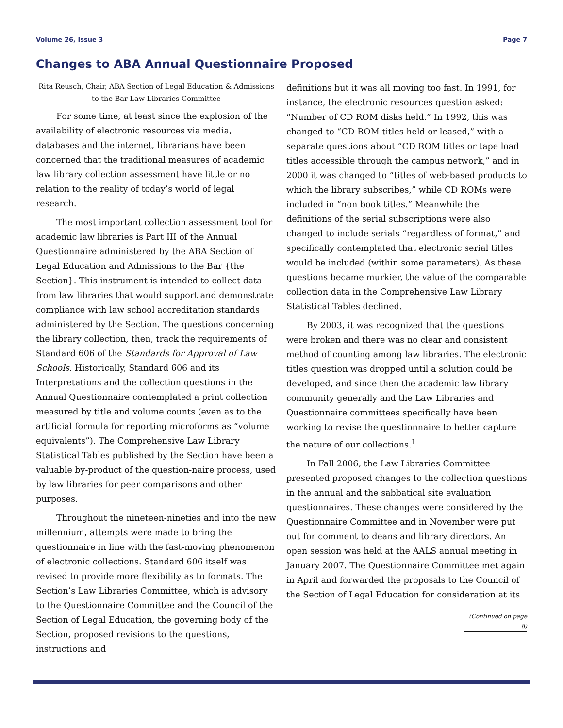Volume 26, Issue 3 Page 7
Changes to ABA Annual Questionnaire Proposed
Rita Reusch, Chair, ABA Section of Legal Education & Admissions to the Bar Law Libraries Committee
For some time, at least since the explosion of the availability of electronic resources via media, databases and the internet, librarians have been concerned that the traditional measures of academic law library collection assessment have little or no relation to the reality of today’s world of legal research.
The most important collection assessment tool for academic law libraries is Part III of the Annual Questionnaire administered by the ABA Section of Legal Education and Admissions to the Bar {the Section}. This instrument is intended to collect data from law libraries that would support and demonstrate compliance with law school accreditation standards administered by the Section. The questions concerning the library collection, then, track the requirements of Standard 606 of the Standards for Approval of Law Schools. Historically, Standard 606 and its Interpretations and the collection questions in the Annual Questionnaire contemplated a print collection measured by title and volume counts (even as to the artificial formula for reporting microforms as “volume equivalents”). The Comprehensive Law Library Statistical Tables published by the Section have been a valuable by-product of the question-naire process, used by law libraries for peer comparisons and other purposes.
Throughout the nineteen-nineties and into the new millennium, attempts were made to bring the questionnaire in line with the fast-moving phenomenon of electronic collections. Standard 606 itself was revised to provide more flexibility as to formats. The Section’s Law Libraries Committee, which is advisory to the Questionnaire Committee and the Council of the Section of Legal Education, the governing body of the Section, proposed revisions to the questions, instructions and
definitions but it was all moving too fast. In 1991, for instance, the electronic resources question asked: “Number of CD ROM disks held.” In 1992, this was changed to “CD ROM titles held or leased,” with a separate questions about “CD ROM titles or tape load titles accessible through the campus network,” and in 2000 it was changed to “titles of web-based products to which the library subscribes,” while CD ROMs were included in “non book titles.” Meanwhile the definitions of the serial subscriptions were also changed to include serials “regardless of format,” and specifically contemplated that electronic serial titles would be included (within some parameters). As these questions became murkier, the value of the comparable collection data in the Comprehensive Law Library Statistical Tables declined.
By 2003, it was recognized that the questions were broken and there was no clear and consistent method of counting among law libraries. The electronic titles question was dropped until a solution could be developed, and since then the academic law library community generally and the Law Libraries and Questionnaire committees specifically have been working to revise the questionnaire to better capture the nature of our collections.<sup>1</sup>
In Fall 2006, the Law Libraries Committee presented proposed changes to the collection questions in the annual and the sabbatical site evaluation questionnaires. These changes were considered by the Questionnaire Committee and in November were put out for comment to deans and library directors. An open session was held at the AALS annual meeting in January 2007. The Questionnaire Committee met again in April and forwarded the proposals to the Council of the Section of Legal Education for consideration at its
(Continued on page 8)